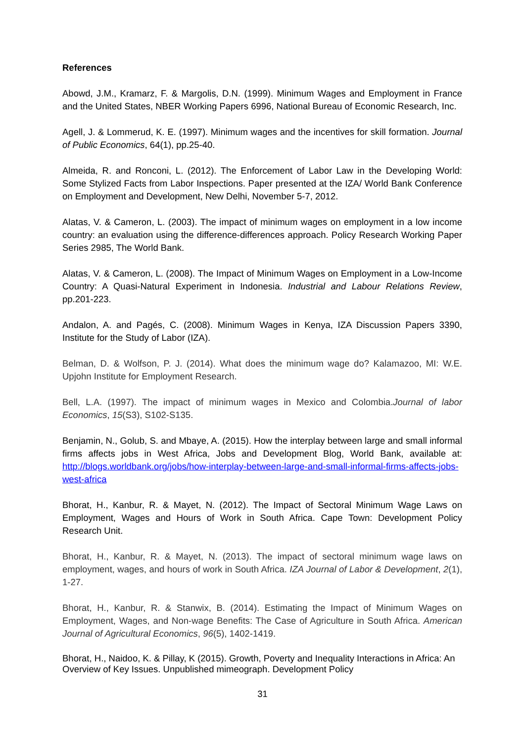References
Abowd, J.M., Kramarz, F. & Margolis, D.N. (1999). Minimum Wages and Employment in France and the United States, NBER Working Papers 6996, National Bureau of Economic Research, Inc.
Agell, J. & Lommerud, K. E. (1997). Minimum wages and the incentives for skill formation. Journal of Public Economics, 64(1), pp.25-40.
Almeida, R. and Ronconi, L. (2012). The Enforcement of Labor Law in the Developing World: Some Stylized Facts from Labor Inspections. Paper presented at the IZA/ World Bank Conference on Employment and Development, New Delhi, November 5-7, 2012.
Alatas, V. & Cameron, L. (2003). The impact of minimum wages on employment in a low income country: an evaluation using the difference-differences approach. Policy Research Working Paper Series 2985, The World Bank.
Alatas, V. & Cameron, L. (2008). The Impact of Minimum Wages on Employment in a Low-Income Country: A Quasi-Natural Experiment in Indonesia. Industrial and Labour Relations Review, pp.201-223.
Andalon, A. and Pagés, C. (2008). Minimum Wages in Kenya, IZA Discussion Papers 3390, Institute for the Study of Labor (IZA).
Belman, D. & Wolfson, P. J. (2014). What does the minimum wage do? Kalamazoo, MI: W.E. Upjohn Institute for Employment Research.
Bell, L.A. (1997). The impact of minimum wages in Mexico and Colombia.Journal of labor Economics, 15(S3), S102-S135.
Benjamin, N., Golub, S. and Mbaye, A. (2015). How the interplay between large and small informal firms affects jobs in West Africa, Jobs and Development Blog, World Bank, available at: http://blogs.worldbank.org/jobs/how-interplay-between-large-and-small-informal-firms-affects-jobs-west-africa
Bhorat, H., Kanbur, R. & Mayet, N. (2012). The Impact of Sectoral Minimum Wage Laws on Employment, Wages and Hours of Work in South Africa. Cape Town: Development Policy Research Unit.
Bhorat, H., Kanbur, R. & Mayet, N. (2013). The impact of sectoral minimum wage laws on employment, wages, and hours of work in South Africa. IZA Journal of Labor & Development, 2(1), 1-27.
Bhorat, H., Kanbur, R. & Stanwix, B. (2014). Estimating the Impact of Minimum Wages on Employment, Wages, and Non-wage Benefits: The Case of Agriculture in South Africa. American Journal of Agricultural Economics, 96(5), 1402-1419.
Bhorat, H., Naidoo, K. & Pillay, K (2015). Growth, Poverty and Inequality Interactions in Africa: An Overview of Key Issues. Unpublished mimeograph. Development Policy
31